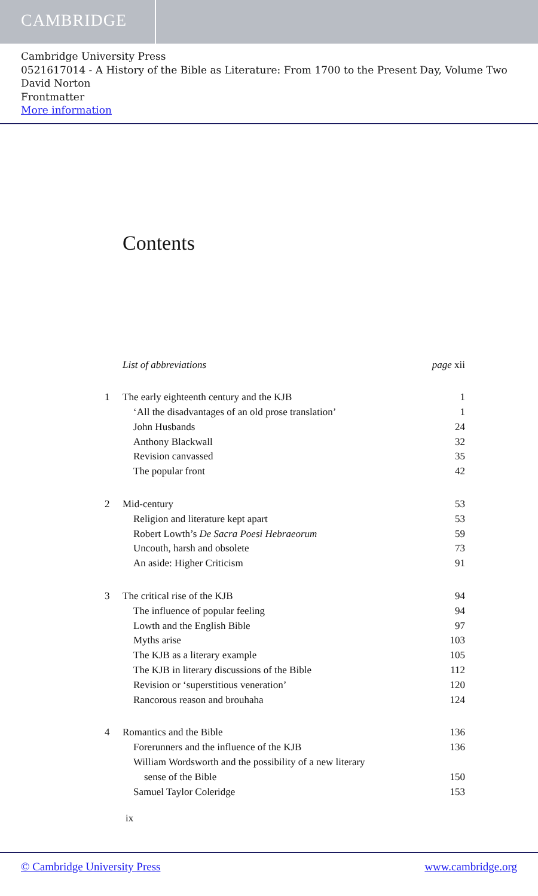CAMBRIDGE
Cambridge University Press
0521617014 - A History of the Bible as Literature: From 1700 to the Present Day, Volume Two
David Norton
Frontmatter
More information
Contents
List of abbreviations page xii
1 The early eighteenth century and the KJB 1
‘All the disadvantages of an old prose translation’ 1
John Husbands 24
Anthony Blackwall 32
Revision canvassed 35
The popular front 42
2 Mid-century 53
Religion and literature kept apart 53
Robert Lowth’s De Sacra Poesi Hebraeorum 59
Uncouth, harsh and obsolete 73
An aside: Higher Criticism 91
3 The critical rise of the KJB 94
The influence of popular feeling 94
Lowth and the English Bible 97
Myths arise 103
The KJB as a literary example 105
The KJB in literary discussions of the Bible 112
Revision or ‘superstitious veneration’ 120
Rancorous reason and brouhaha 124
4 Romantics and the Bible 136
Forerunners and the influence of the KJB 136
William Wordsworth and the possibility of a new literary
sense of the Bible 150
Samuel Taylor Coleridge 153
ix
© Cambridge University Press www.cambridge.org